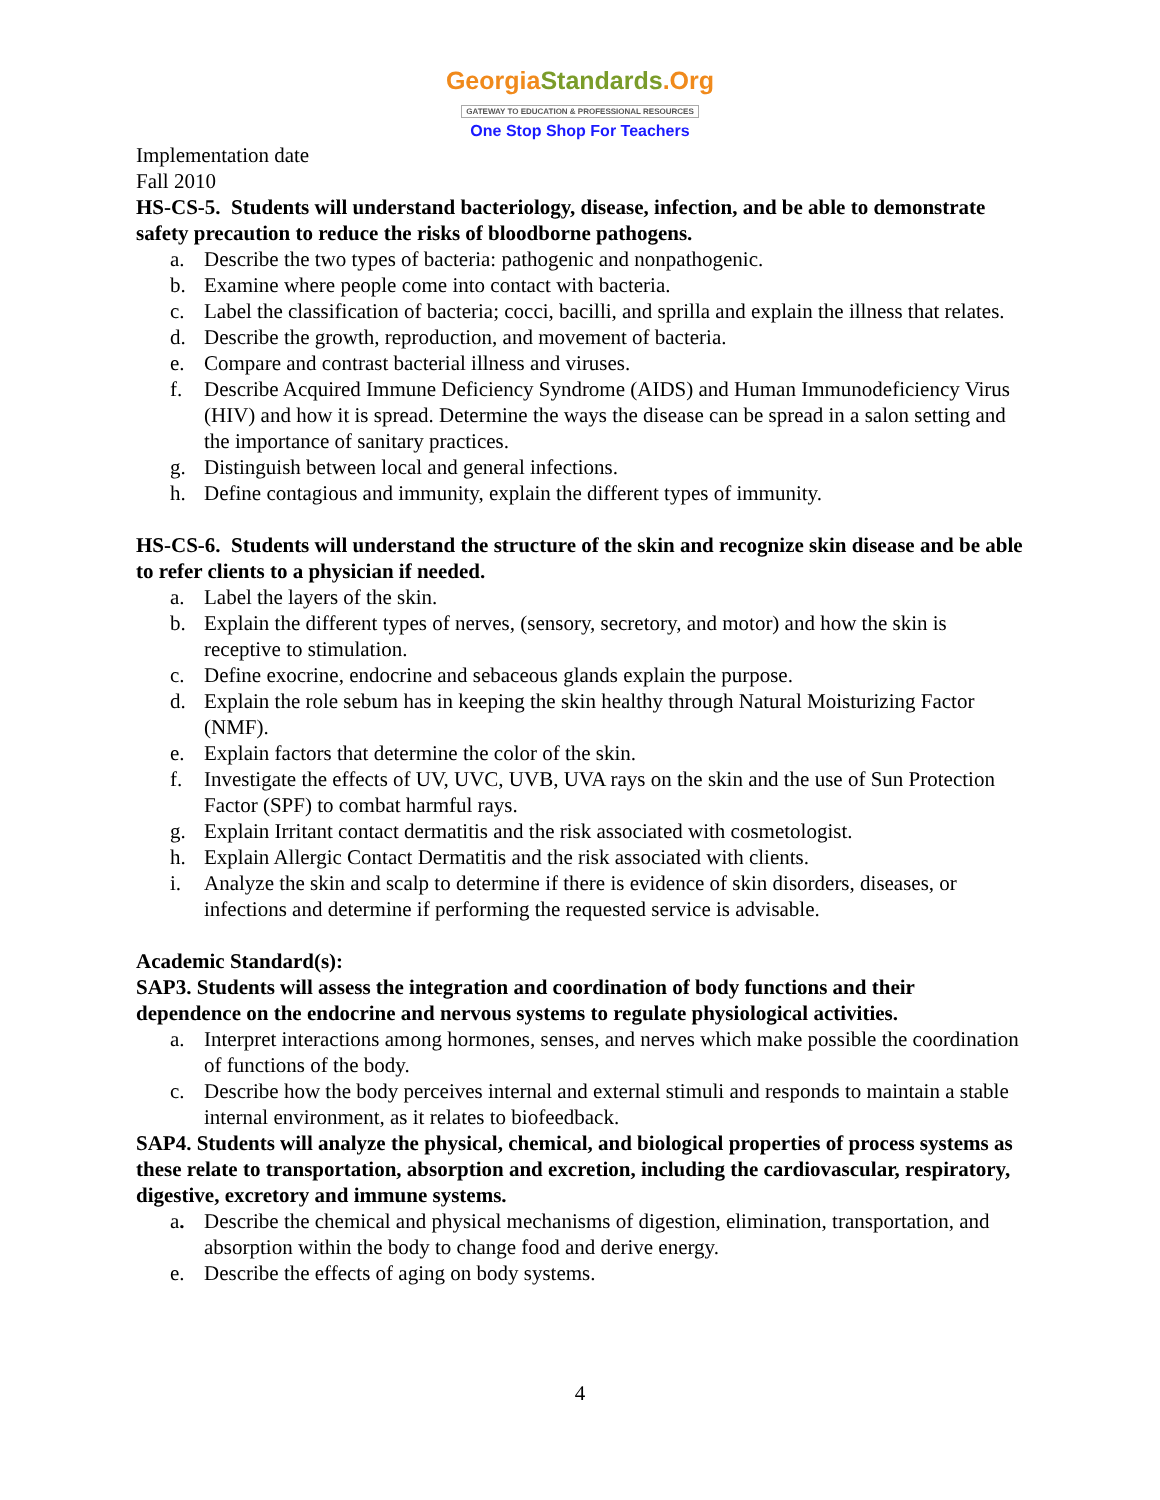GeorgiaStandards.Org
GATEWAY TO EDUCATION & PROFESSIONAL RESOURCES
One Stop Shop For Teachers
Implementation date
Fall 2010
HS-CS-5. Students will understand bacteriology, disease, infection, and be able to demonstrate safety precaution to reduce the risks of bloodborne pathogens.
a. Describe the two types of bacteria: pathogenic and nonpathogenic.
b. Examine where people come into contact with bacteria.
c. Label the classification of bacteria; cocci, bacilli, and sprilla and explain the illness that relates.
d. Describe the growth, reproduction, and movement of bacteria.
e. Compare and contrast bacterial illness and viruses.
f. Describe Acquired Immune Deficiency Syndrome (AIDS) and Human Immunodeficiency Virus (HIV) and how it is spread. Determine the ways the disease can be spread in a salon setting and the importance of sanitary practices.
g. Distinguish between local and general infections.
h. Define contagious and immunity, explain the different types of immunity.
HS-CS-6. Students will understand the structure of the skin and recognize skin disease and be able to refer clients to a physician if needed.
a. Label the layers of the skin.
b. Explain the different types of nerves, (sensory, secretory, and motor) and how the skin is receptive to stimulation.
c. Define exocrine, endocrine and sebaceous glands explain the purpose.
d. Explain the role sebum has in keeping the skin healthy through Natural Moisturizing Factor (NMF).
e. Explain factors that determine the color of the skin.
f. Investigate the effects of UV, UVC, UVB, UVA rays on the skin and the use of Sun Protection Factor (SPF) to combat harmful rays.
g. Explain Irritant contact dermatitis and the risk associated with cosmetologist.
h. Explain Allergic Contact Dermatitis and the risk associated with clients.
i. Analyze the skin and scalp to determine if there is evidence of skin disorders, diseases, or infections and determine if performing the requested service is advisable.
Academic Standard(s):
SAP3. Students will assess the integration and coordination of body functions and their dependence on the endocrine and nervous systems to regulate physiological activities.
a. Interpret interactions among hormones, senses, and nerves which make possible the coordination of functions of the body.
c. Describe how the body perceives internal and external stimuli and responds to maintain a stable internal environment, as it relates to biofeedback.
SAP4. Students will analyze the physical, chemical, and biological properties of process systems as these relate to transportation, absorption and excretion, including the cardiovascular, respiratory, digestive, excretory and immune systems.
a. Describe the chemical and physical mechanisms of digestion, elimination, transportation, and absorption within the body to change food and derive energy.
e. Describe the effects of aging on body systems.
4